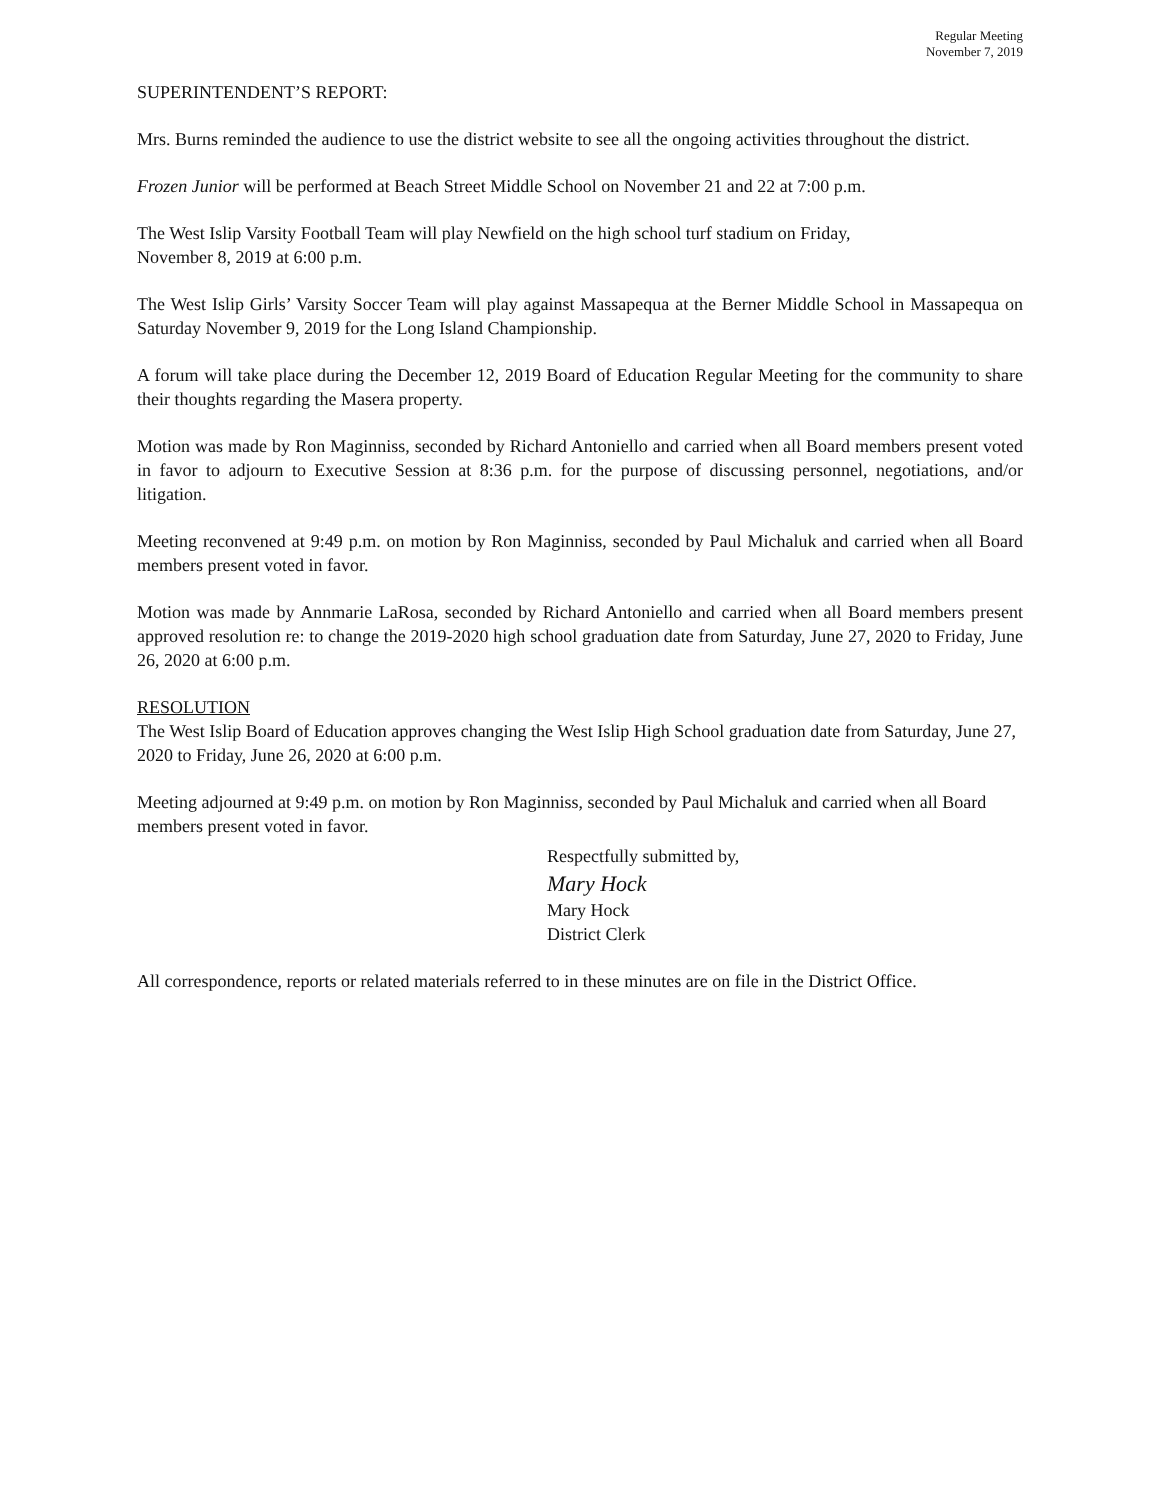Regular Meeting
November 7, 2019
SUPERINTENDENT’S REPORT:
Mrs. Burns reminded the audience to use the district website to see all the ongoing activities throughout the district.
Frozen Junior will be performed at Beach Street Middle School on November 21 and 22 at 7:00 p.m.
The West Islip Varsity Football Team will play Newfield on the high school turf stadium on Friday,
November 8, 2019 at 6:00 p.m.
The West Islip Girls’ Varsity Soccer Team will play against Massapequa at the Berner Middle School in Massapequa on Saturday November 9, 2019 for the Long Island Championship.
A forum will take place during the December 12, 2019 Board of Education Regular Meeting for the community to share their thoughts regarding the Masera property.
Motion was made by Ron Maginniss, seconded by Richard Antoniello and carried when all Board members present voted in favor to adjourn to Executive Session at 8:36 p.m. for the purpose of discussing personnel, negotiations, and/or litigation.
Meeting reconvened at 9:49 p.m. on motion by Ron Maginniss, seconded by Paul Michaluk and carried when all Board members present voted in favor.
Motion was made by Annmarie LaRosa, seconded by Richard Antoniello and carried when all Board members present approved resolution re: to change the 2019-2020 high school graduation date from Saturday, June 27, 2020 to Friday, June 26, 2020 at 6:00 p.m.
RESOLUTION
The West Islip Board of Education approves changing the West Islip High School graduation date from Saturday, June 27, 2020 to Friday, June 26, 2020 at 6:00 p.m.
Meeting adjourned at 9:49 p.m. on motion by Ron Maginniss, seconded by Paul Michaluk and carried when all Board members present voted in favor.
Respectfully submitted by,
Mary Hock
Mary Hock
District Clerk
All correspondence, reports or related materials referred to in these minutes are on file in the District Office.